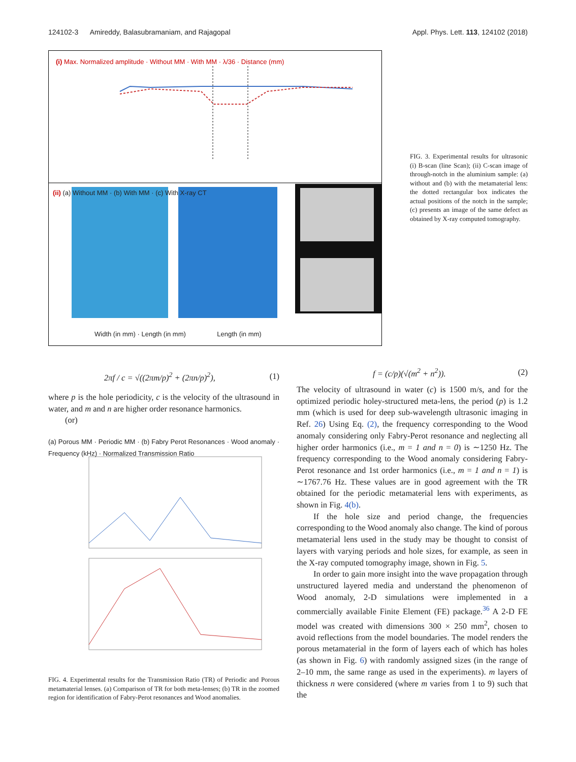124102-3 Amireddy, Balasubramaniam, and Rajagopal Appl. Phys. Lett. 113, 124102 (2018)
(i) Max. Normalized amplitude · Without MM · With MM · λ/36 · Distance (mm)
(ii) (a) Without MM · (b) With MM · (c) With X-ray CT
Width (in mm) · Length (in mm) Length (in mm)
FIG. 3. Experimental results for ultrasonic (i) B-scan (line Scan); (ii) C-scan image of through-notch in the aluminium sample: (a) without and (b) with the metamaterial lens: the dotted rectangular box indicates the actual positions of the notch in the sample; (c) presents an image of the same defect as obtained by X-ray computed tomography.
2πf / c = √((2πm/p)<sup>2</sup> + (2πn/p)<sup>2</sup>), (1)
where p is the hole periodicity, c is the velocity of the ultrasound in water, and m and n are higher order resonance harmonics.
(or)
(a) Porous MM · Periodic MM · (b) Fabry Perot Resonances · Wood anomaly · Frequency (kHz) · Normalized Transmission Ratio
FIG. 4. Experimental results for the Transmission Ratio (TR) of Periodic and Porous metamaterial lenses. (a) Comparison of TR for both meta-lenses; (b) TR in the zoomed region for identification of Fabry-Perot resonances and Wood anomalies.
f = (c/p)(√(m<sup>2</sup> + n<sup>2</sup>)). (2)
The velocity of ultrasound in water (c) is 1500 m/s, and for the optimized periodic holey-structured meta-lens, the period (p) is 1.2 mm (which is used for deep sub-wavelength ultrasonic imaging in Ref. 26) Using Eq. (2), the frequency corresponding to the Wood anomaly considering only Fabry-Perot resonance and neglecting all higher order harmonics (i.e., m = 1 and n = 0) is ∼1250 Hz. The frequency corresponding to the Wood anomaly considering Fabry-Perot resonance and 1st order harmonics (i.e., m = 1 and n = 1) is ∼1767.76 Hz. These values are in good agreement with the TR obtained for the periodic metamaterial lens with experiments, as shown in Fig. 4(b).
If the hole size and period change, the frequencies corresponding to the Wood anomaly also change. The kind of porous metamaterial lens used in the study may be thought to consist of layers with varying periods and hole sizes, for example, as seen in the X-ray computed tomography image, shown in Fig. 5.
In order to gain more insight into the wave propagation through unstructured layered media and understand the phenomenon of Wood anomaly, 2-D simulations were implemented in a commercially available Finite Element (FE) package.<sup>36</sup> A 2-D FE model was created with dimensions 300 × 250 mm<sup>2</sup>, chosen to avoid reflections from the model boundaries. The model renders the porous metamaterial in the form of layers each of which has holes (as shown in Fig. 6) with randomly assigned sizes (in the range of 2–10 mm, the same range as used in the experiments). m layers of thickness n were considered (where m varies from 1 to 9) such that the